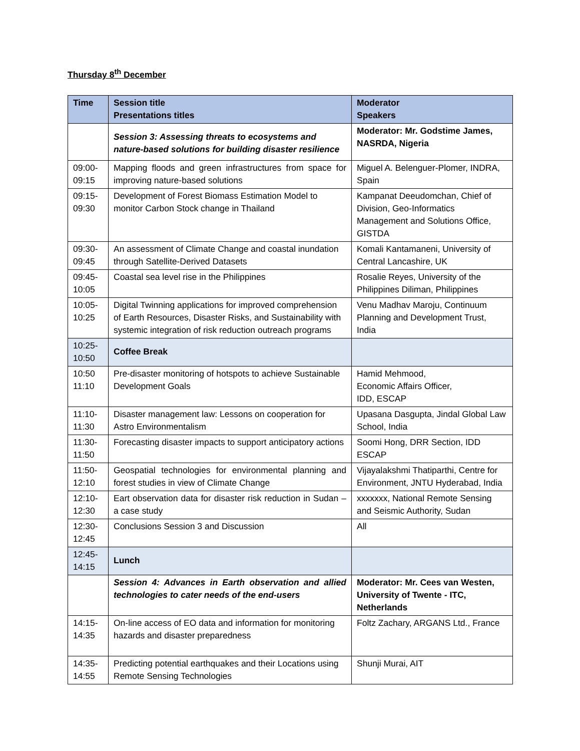Thursday 8<sup>th</sup> December
| Time | Session title Presentations titles | Moderator Speakers |
| --- | --- | --- |
| | Session 3: Assessing threats to ecosystems and nature-based solutions for building disaster resilience | Moderator: Mr. Godstime James, NASRDA, Nigeria |
| 09:00- 09:15 | Mapping floods and green infrastructures from space for improving nature-based solutions | Miguel A. Belenguer-Plomer, INDRA, Spain |
| 09:15- 09:30 | Development of Forest Biomass Estimation Model to monitor Carbon Stock change in Thailand | Kampanat Deeudomchan, Chief of Division, Geo-Informatics Management and Solutions Office, GISTDA |
| 09:30- 09:45 | An assessment of Climate Change and coastal inundation through Satellite-Derived Datasets | Komali Kantamaneni, University of Central Lancashire, UK |
| 09:45- 10:05 | Coastal sea level rise in the Philippines | Rosalie Reyes, University of the Philippines Diliman, Philippines |
| 10:05- 10:25 | Digital Twinning applications for improved comprehension of Earth Resources, Disaster Risks, and Sustainability with systemic integration of risk reduction outreach programs | Venu Madhav Maroju, Continuum Planning and Development Trust, India |
| 10:25- 10:50 | Coffee Break | |
| 10:50 11:10 | Pre-disaster monitoring of hotspots to achieve Sustainable Development Goals | Hamid Mehmood, Economic Affairs Officer, IDD, ESCAP |
| 11:10- 11:30 | Disaster management law: Lessons on cooperation for Astro Environmentalism | Upasana Dasgupta, Jindal Global Law School, India |
| 11:30- 11:50 | Forecasting disaster impacts to support anticipatory actions | Soomi Hong, DRR Section, IDD ESCAP |
| 11:50- 12:10 | Geospatial technologies for environmental planning and forest studies in view of Climate Change | Vijayalakshmi Thatiparthi, Centre for Environment, JNTU Hyderabad, India |
| 12:10- 12:30 | Eart observation data for disaster risk reduction in Sudan – a case study | xxxxxxx, National Remote Sensing and Seismic Authority, Sudan |
| 12:30- 12:45 | Conclusions Session 3 and Discussion | All |
| 12:45- 14:15 | Lunch | |
| | Session 4: Advances in Earth observation and allied technologies to cater needs of the end-users | Moderator: Mr. Cees van Westen, University of Twente - ITC, Netherlands |
| 14:15- 14:35 | On-line access of EO data and information for monitoring hazards and disaster preparedness | Foltz Zachary, ARGANS Ltd., France |
| 14:35- 14:55 | Predicting potential earthquakes and their Locations using Remote Sensing Technologies | Shunji Murai, AIT |